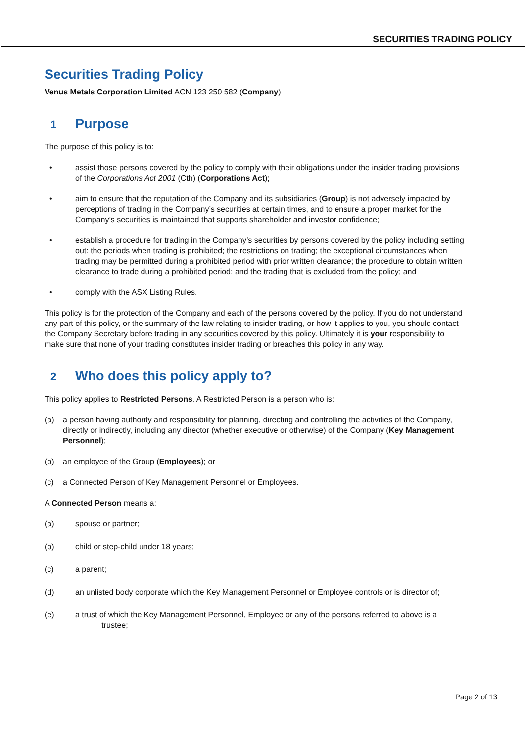SECURITIES TRADING POLICY
Securities Trading Policy
Venus Metals Corporation Limited ACN 123 250 582 (Company)
1 Purpose
The purpose of this policy is to:
• assist those persons covered by the policy to comply with their obligations under the insider trading provisions of the Corporations Act 2001 (Cth) (Corporations Act);
• aim to ensure that the reputation of the Company and its subsidiaries (Group) is not adversely impacted by perceptions of trading in the Company’s securities at certain times, and to ensure a proper market for the Company’s securities is maintained that supports shareholder and investor confidence;
• establish a procedure for trading in the Company’s securities by persons covered by the policy including setting out: the periods when trading is prohibited; the restrictions on trading; the exceptional circumstances when trading may be permitted during a prohibited period with prior written clearance; the procedure to obtain written clearance to trade during a prohibited period; and the trading that is excluded from the policy; and
• comply with the ASX Listing Rules.
This policy is for the protection of the Company and each of the persons covered by the policy. If you do not understand any part of this policy, or the summary of the law relating to insider trading, or how it applies to you, you should contact the Company Secretary before trading in any securities covered by this policy. Ultimately it is your responsibility to make sure that none of your trading constitutes insider trading or breaches this policy in any way.
2 Who does this policy apply to?
This policy applies to Restricted Persons. A Restricted Person is a person who is:
(a) a person having authority and responsibility for planning, directing and controlling the activities of the Company, directly or indirectly, including any director (whether executive or otherwise) of the Company (Key Management Personnel);
(b) an employee of the Group (Employees); or
(c) a Connected Person of Key Management Personnel or Employees.
A Connected Person means a:
(a) spouse or partner;
(b) child or step-child under 18 years;
(c) a parent;
(d) an unlisted body corporate which the Key Management Personnel or Employee controls or is director of;
(e) a trust of which the Key Management Personnel, Employee or any of the persons referred to above is a
trustee;
Page 2 of 13